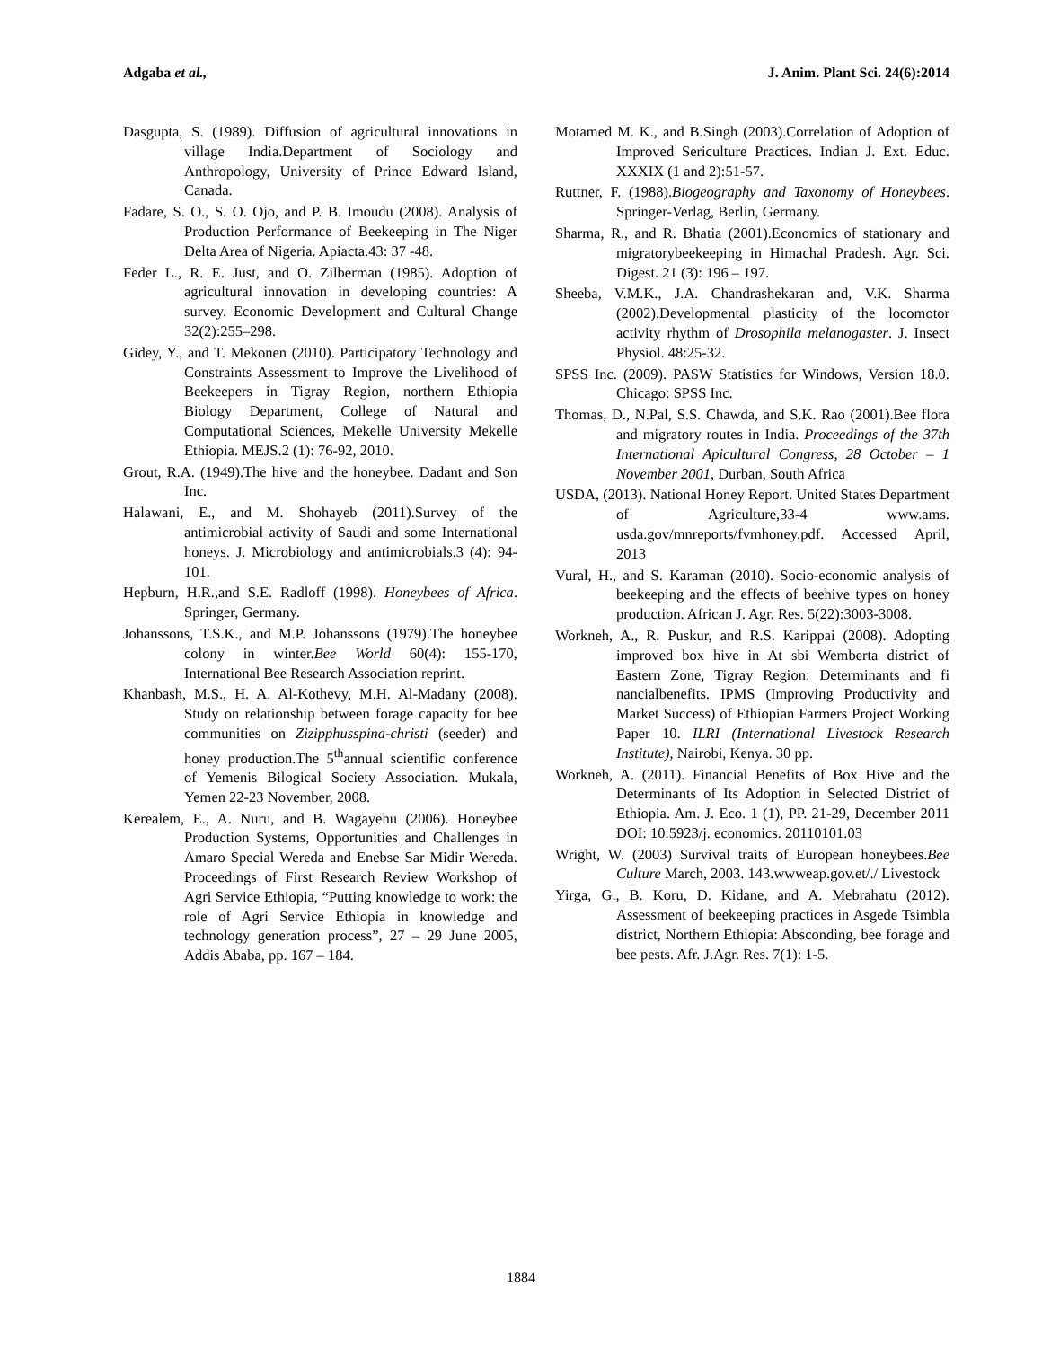Adgaba et al., J. Anim. Plant Sci. 24(6):2014
Dasgupta, S. (1989). Diffusion of agricultural innovations in village India.Department of Sociology and Anthropology, University of Prince Edward Island, Canada.
Fadare, S. O., S. O. Ojo, and P. B. Imoudu (2008). Analysis of Production Performance of Beekeeping in The Niger Delta Area of Nigeria. Apiacta.43: 37 -48.
Feder L., R. E. Just, and O. Zilberman (1985). Adoption of agricultural innovation in developing countries: A survey. Economic Development and Cultural Change 32(2):255–298.
Gidey, Y., and T. Mekonen (2010). Participatory Technology and Constraints Assessment to Improve the Livelihood of Beekeepers in Tigray Region, northern Ethiopia Biology Department, College of Natural and Computational Sciences, Mekelle University Mekelle Ethiopia. MEJS.2 (1): 76-92, 2010.
Grout, R.A. (1949).The hive and the honeybee. Dadant and Son Inc.
Halawani, E., and M. Shohayeb (2011).Survey of the antimicrobial activity of Saudi and some International honeys. J. Microbiology and antimicrobials.3 (4): 94-101.
Hepburn, H.R.,and S.E. Radloff (1998). Honeybees of Africa. Springer, Germany.
Johanssons, T.S.K., and M.P. Johanssons (1979).The honeybee colony in winter.Bee World 60(4): 155-170, International Bee Research Association reprint.
Khanbash, M.S., H. A. Al-Kothevy, M.H. Al-Madany (2008). Study on relationship between forage capacity for bee communities on Zizipphusspina-christi (seeder) and honey production.The 5<sup>th</sup>annual scientific conference of Yemenis Bilogical Society Association. Mukala, Yemen 22-23 November, 2008.
Kerealem, E., A. Nuru, and B. Wagayehu (2006). Honeybee Production Systems, Opportunities and Challenges in Amaro Special Wereda and Enebse Sar Midir Wereda. Proceedings of First Research Review Workshop of Agri Service Ethiopia, “Putting knowledge to work: the role of Agri Service Ethiopia in knowledge and technology generation process”, 27 – 29 June 2005, Addis Ababa, pp. 167 – 184.
Motamed M. K., and B.Singh (2003).Correlation of Adoption of Improved Sericulture Practices. Indian J. Ext. Educ. XXXIX (1 and 2):51-57.
Ruttner, F. (1988).Biogeography and Taxonomy of Honeybees. Springer-Verlag, Berlin, Germany.
Sharma, R., and R. Bhatia (2001).Economics of stationary and migratorybeekeeping in Himachal Pradesh. Agr. Sci. Digest. 21 (3): 196 – 197.
Sheeba, V.M.K., J.A. Chandrashekaran and, V.K. Sharma (2002).Developmental plasticity of the locomotor activity rhythm of Drosophila melanogaster. J. Insect Physiol. 48:25-32.
SPSS Inc. (2009). PASW Statistics for Windows, Version 18.0. Chicago: SPSS Inc.
Thomas, D., N.Pal, S.S. Chawda, and S.K. Rao (2001).Bee flora and migratory routes in India. Proceedings of the 37th International Apicultural Congress, 28 October – 1 November 2001, Durban, South Africa
USDA, (2013). National Honey Report. United States Department of Agriculture,33-4 www.ams. usda.gov/mnreports/fvmhoney.pdf. Accessed April, 2013
Vural, H., and S. Karaman (2010). Socio-economic analysis of beekeeping and the effects of beehive types on honey production. African J. Agr. Res. 5(22):3003-3008.
Workneh, A., R. Puskur, and R.S. Karippai (2008). Adopting improved box hive in At sbi Wemberta district of Eastern Zone, Tigray Region: Determinants and fi nancialbenefits. IPMS (Improving Productivity and Market Success) of Ethiopian Farmers Project Working Paper 10. ILRI (International Livestock Research Institute), Nairobi, Kenya. 30 pp.
Workneh, A. (2011). Financial Benefits of Box Hive and the Determinants of Its Adoption in Selected District of Ethiopia. Am. J. Eco. 1 (1), PP. 21-29, December 2011 DOI: 10.5923/j. economics. 20110101.03
Wright, W. (2003) Survival traits of European honeybees.Bee Culture March, 2003. 143.wwweap.gov.et/./ Livestock
Yirga, G., B. Koru, D. Kidane, and A. Mebrahatu (2012). Assessment of beekeeping practices in Asgede Tsimbla district, Northern Ethiopia: Absconding, bee forage and bee pests. Afr. J.Agr. Res. 7(1): 1-5.
1884